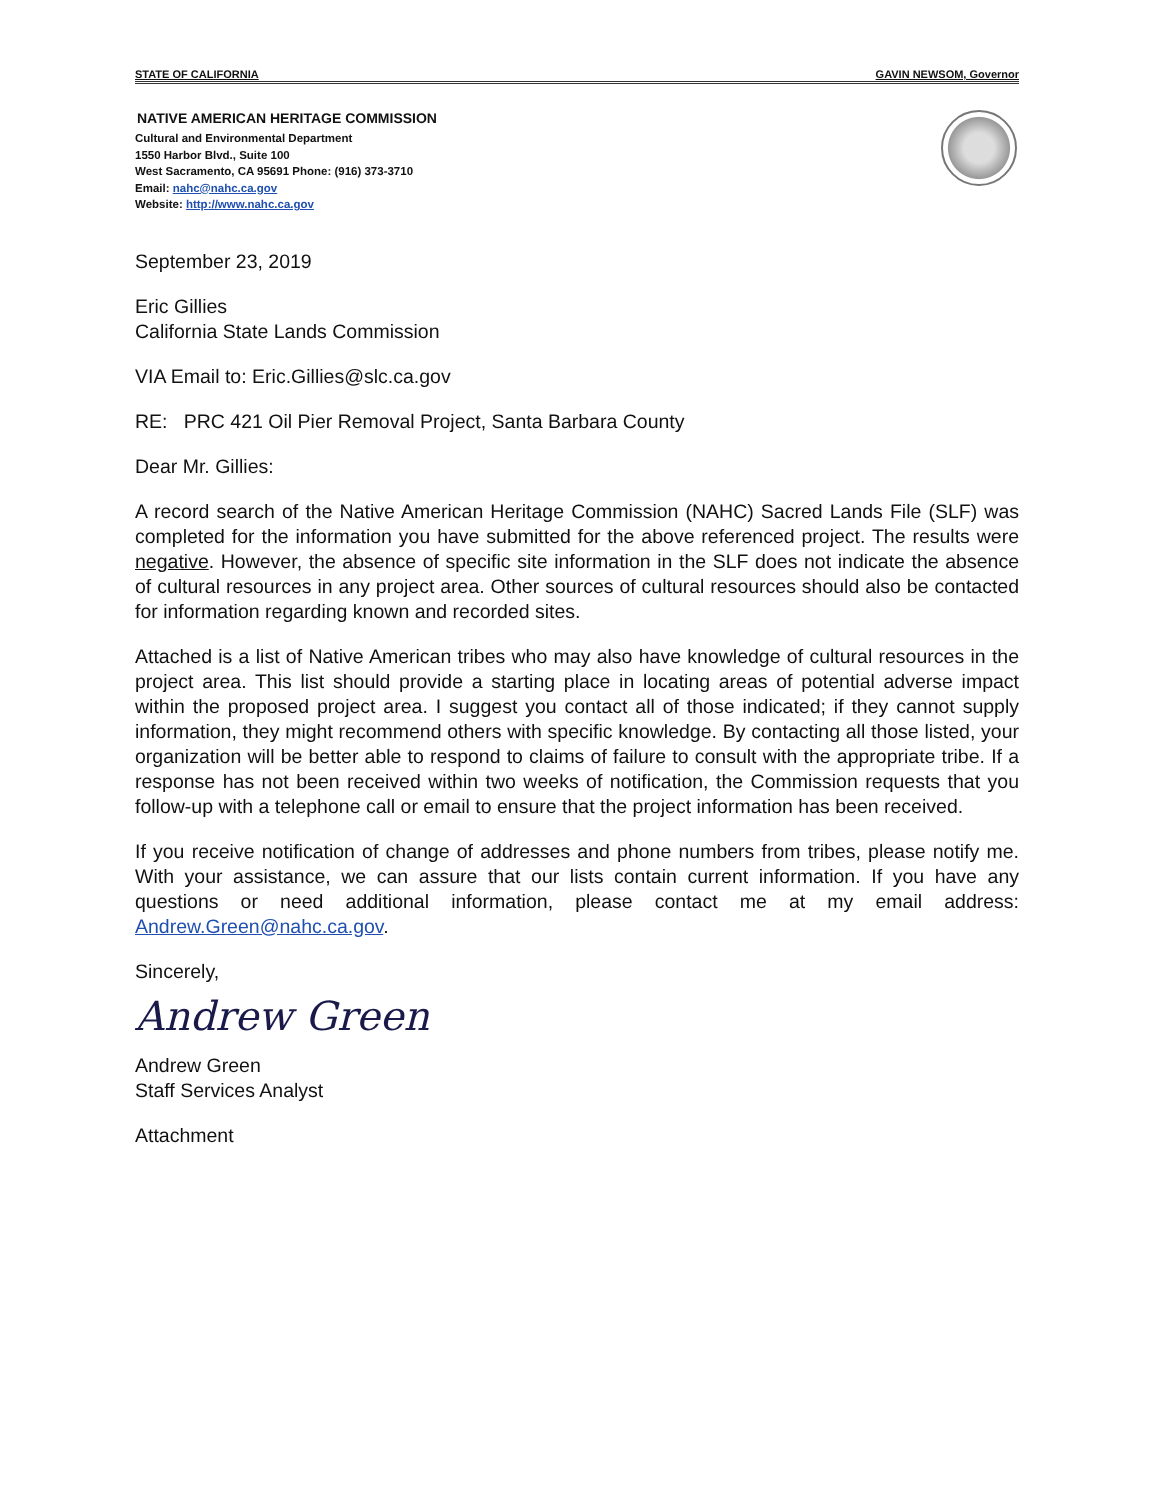STATE OF CALIFORNIA GAVIN NEWSOM, Governor
NATIVE AMERICAN HERITAGE COMMISSION
Cultural and Environmental Department
1550 Harbor Blvd., Suite 100
West Sacramento, CA 95691 Phone: (916) 373-3710
Email: nahc@nahc.ca.gov
Website: http://www.nahc.ca.gov
September 23, 2019
Eric Gillies
California State Lands Commission
VIA Email to: Eric.Gillies@slc.ca.gov
RE: PRC 421 Oil Pier Removal Project, Santa Barbara County
Dear Mr. Gillies:
A record search of the Native American Heritage Commission (NAHC) Sacred Lands File (SLF) was completed for the information you have submitted for the above referenced project. The results were negative. However, the absence of specific site information in the SLF does not indicate the absence of cultural resources in any project area. Other sources of cultural resources should also be contacted for information regarding known and recorded sites.
Attached is a list of Native American tribes who may also have knowledge of cultural resources in the project area. This list should provide a starting place in locating areas of potential adverse impact within the proposed project area. I suggest you contact all of those indicated; if they cannot supply information, they might recommend others with specific knowledge. By contacting all those listed, your organization will be better able to respond to claims of failure to consult with the appropriate tribe. If a response has not been received within two weeks of notification, the Commission requests that you follow-up with a telephone call or email to ensure that the project information has been received.
If you receive notification of change of addresses and phone numbers from tribes, please notify me. With your assistance, we can assure that our lists contain current information. If you have any questions or need additional information, please contact me at my email address: Andrew.Green@nahc.ca.gov.
Sincerely,
Andrew Green
Andrew Green
Staff Services Analyst
Attachment